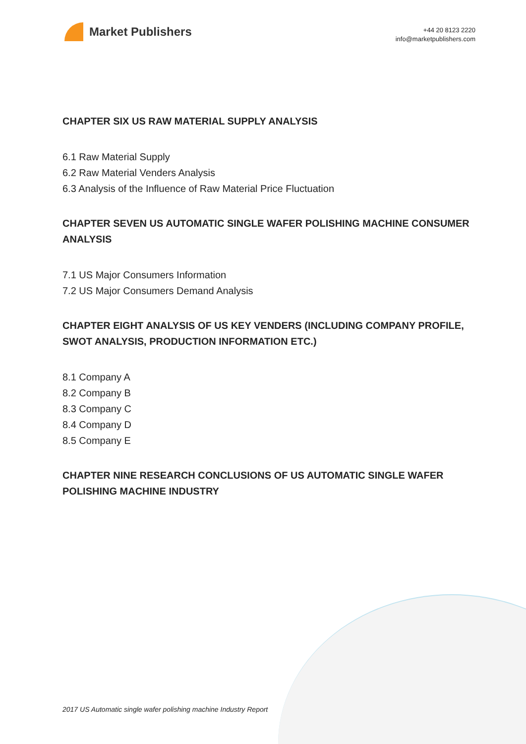Market Publishers
+44 20 8123 2220
info@marketpublishers.com
CHAPTER SIX US RAW MATERIAL SUPPLY ANALYSIS
6.1 Raw Material Supply
6.2 Raw Material Venders Analysis
6.3 Analysis of the Influence of Raw Material Price Fluctuation
CHAPTER SEVEN US AUTOMATIC SINGLE WAFER POLISHING MACHINE CONSUMER ANALYSIS
7.1 US Major Consumers Information
7.2 US Major Consumers Demand Analysis
CHAPTER EIGHT ANALYSIS OF US KEY VENDERS (INCLUDING COMPANY PROFILE, SWOT ANALYSIS, PRODUCTION INFORMATION ETC.)
8.1 Company A
8.2 Company B
8.3 Company C
8.4 Company D
8.5 Company E
CHAPTER NINE RESEARCH CONCLUSIONS OF US AUTOMATIC SINGLE WAFER POLISHING MACHINE INDUSTRY
2017 US Automatic single wafer polishing machine Industry Report